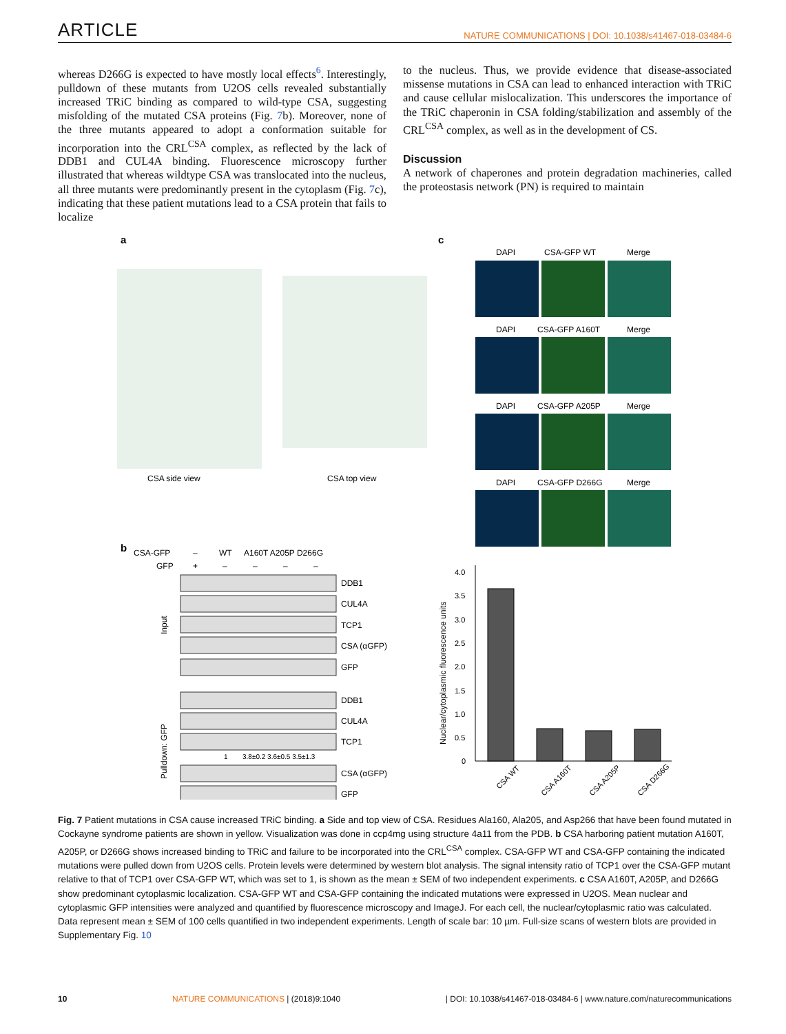ARTICLE NATURE COMMUNICATIONS | DOI: 10.1038/s41467-018-03484-6
whereas D266G is expected to have mostly local effects<sup>6</sup>. Interestingly, pulldown of these mutants from U2OS cells revealed substantially increased TRiC binding as compared to wild-type CSA, suggesting misfolding of the mutated CSA proteins (Fig. 7b). Moreover, none of the three mutants appeared to adopt a conformation suitable for incorporation into the CRL<sup>CSA</sup> complex, as reflected by the lack of DDB1 and CUL4A binding. Fluorescence microscopy further illustrated that whereas wildtype CSA was translocated into the nucleus, all three mutants were predominantly present in the cytoplasm (Fig. 7c), indicating that these patient mutations lead to a CSA protein that fails to localize
to the nucleus. Thus, we provide evidence that disease-associated missense mutations in CSA can lead to enhanced interaction with TRiC and cause cellular mislocalization. This underscores the importance of the TRiC chaperonin in CSA folding/stabilization and assembly of the CRL<sup>CSA</sup> complex, as well as in the development of CS.
Discussion
A network of chaperones and protein degradation machineries, called the proteostasis network (PN) is required to maintain
a
CSA side view
CSA top view
c
DAPI
CSA-GFP WT
Merge
DAPI
CSA-GFP A160T
Merge
DAPI
CSA-GFP A205P
Merge
DAPI
CSA-GFP D266G
Merge
b
CSA-GFP
–
WT
A160T A205P D266G
GFP
+
–
–
–
–
DDB1
CUL4A
TCP1
CSA (αGFP)
GFP
DDB1
CUL4A
TCP1
CSA (αGFP)
GFP
1
3.8±0.2 3.6±0.5 3.5±1.3
Input
Pulldown: GFP
Nuclear/cytoplasmic fluorescence units
4.0
3.5
3.0
2.5
2.0
1.5
1.0
0.5
0
CSA WT
CSA A160T
CSA A205P
CSA D266G
Fig. 7 Patient mutations in CSA cause increased TRiC binding. a Side and top view of CSA. Residues Ala160, Ala205, and Asp266 that have been found mutated in Cockayne syndrome patients are shown in yellow. Visualization was done in ccp4mg using structure 4a11 from the PDB. b CSA harboring patient mutation A160T, A205P, or D266G shows increased binding to TRiC and failure to be incorporated into the CRL<sup>CSA</sup> complex. CSA-GFP WT and CSA-GFP containing the indicated mutations were pulled down from U2OS cells. Protein levels were determined by western blot analysis. The signal intensity ratio of TCP1 over the CSA-GFP mutant relative to that of TCP1 over CSA-GFP WT, which was set to 1, is shown as the mean ± SEM of two independent experiments. c CSA A160T, A205P, and D266G show predominant cytoplasmic localization. CSA-GFP WT and CSA-GFP containing the indicated mutations were expressed in U2OS. Mean nuclear and cytoplasmic GFP intensities were analyzed and quantified by fluorescence microscopy and ImageJ. For each cell, the nuclear/cytoplasmic ratio was calculated. Data represent mean ± SEM of 100 cells quantified in two independent experiments. Length of scale bar: 10 µm. Full-size scans of western blots are provided in Supplementary Fig. 10
10 NATURE COMMUNICATIONS | (2018)9:1040 | DOI: 10.1038/s41467-018-03484-6 | www.nature.com/naturecommunications